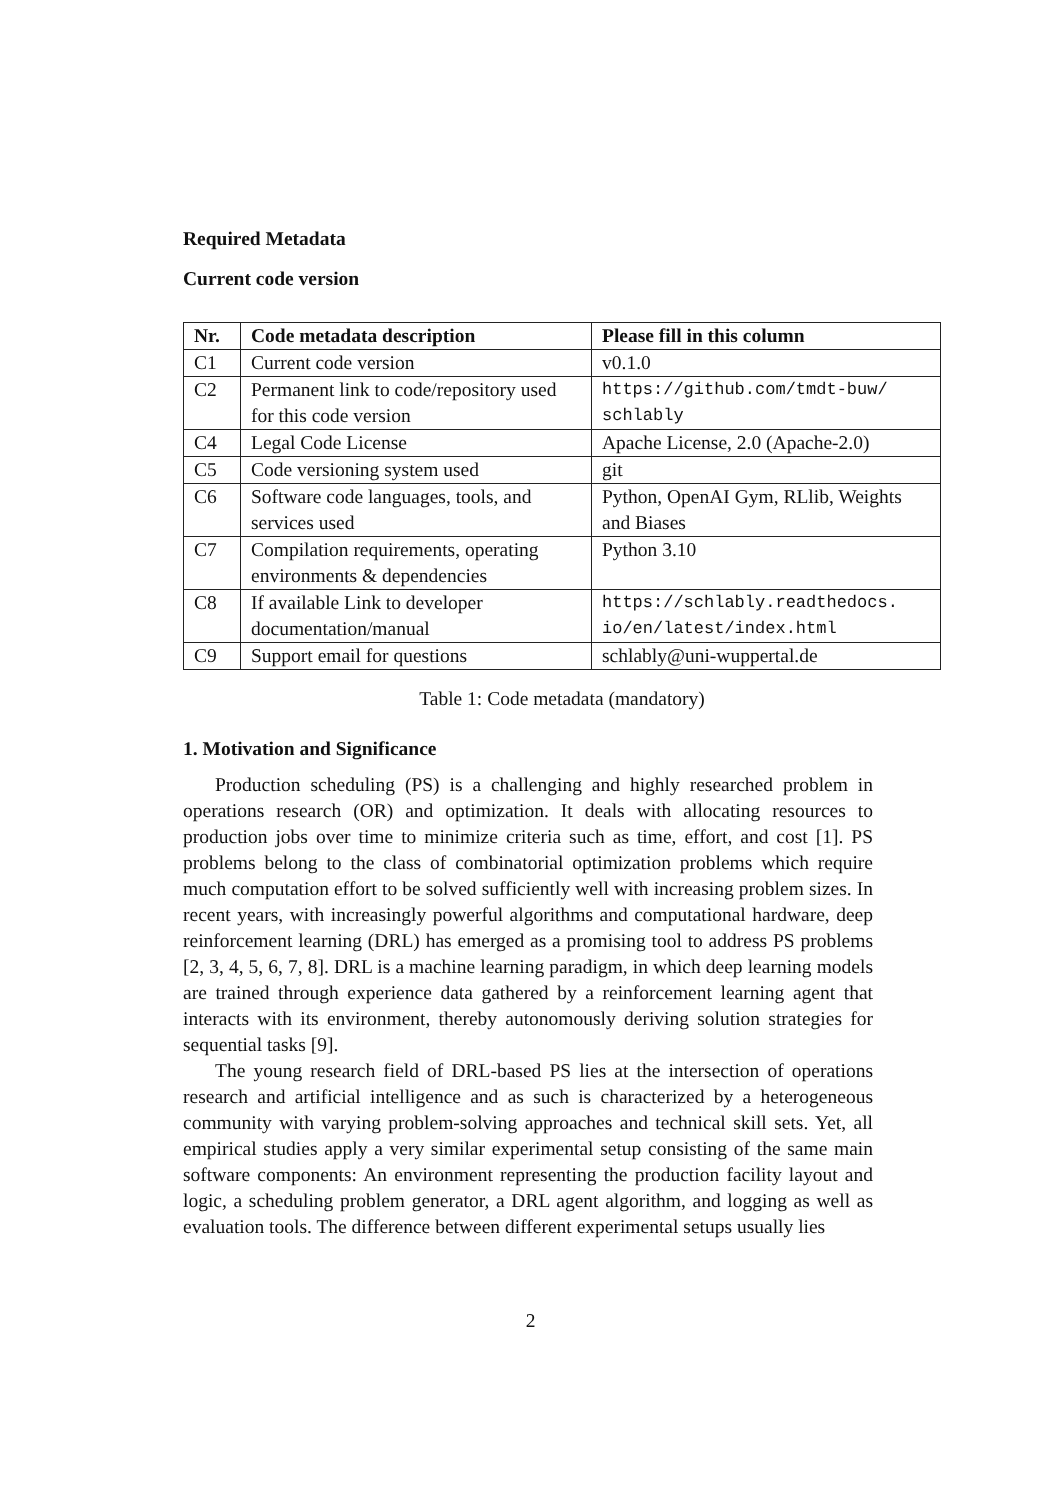Required Metadata
Current code version
| Nr. | Code metadata description | Please fill in this column |
| --- | --- | --- |
| C1 | Current code version | v0.1.0 |
| C2 | Permanent link to code/repository used for this code version | https://github.com/tmdt-buw/ schlably |
| C4 | Legal Code License | Apache License, 2.0 (Apache-2.0) |
| C5 | Code versioning system used | git |
| C6 | Software code languages, tools, and services used | Python, OpenAI Gym, RLlib, Weights and Biases |
| C7 | Compilation requirements, operating environments & dependencies | Python 3.10 |
| C8 | If available Link to developer documentation/manual | https://schlably.readthedocs. io/en/latest/index.html |
| C9 | Support email for questions | schlably@uni-wuppertal.de |
Table 1: Code metadata (mandatory)
1. Motivation and Significance
Production scheduling (PS) is a challenging and highly researched problem in operations research (OR) and optimization. It deals with allocating resources to production jobs over time to minimize criteria such as time, effort, and cost [1]. PS problems belong to the class of combinatorial optimization problems which require much computation effort to be solved sufficiently well with increasing problem sizes. In recent years, with increasingly powerful algorithms and computational hardware, deep reinforcement learning (DRL) has emerged as a promising tool to address PS problems [2, 3, 4, 5, 6, 7, 8]. DRL is a machine learning paradigm, in which deep learning models are trained through experience data gathered by a reinforcement learning agent that interacts with its environment, thereby autonomously deriving solution strategies for sequential tasks [9].
The young research field of DRL-based PS lies at the intersection of operations research and artificial intelligence and as such is characterized by a heterogeneous community with varying problem-solving approaches and technical skill sets. Yet, all empirical studies apply a very similar experimental setup consisting of the same main software components: An environment representing the production facility layout and logic, a scheduling problem generator, a DRL agent algorithm, and logging as well as evaluation tools. The difference between different experimental setups usually lies
2